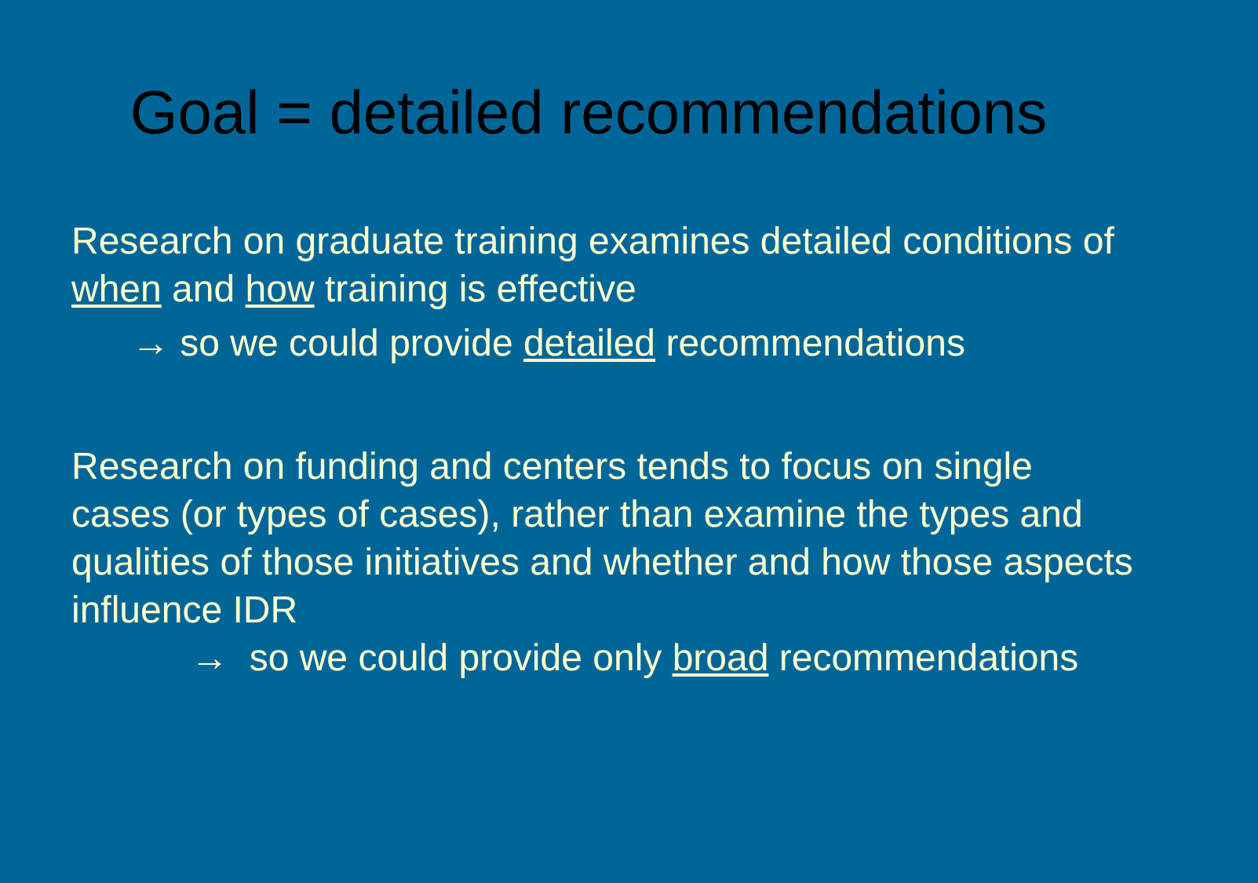Goal = detailed recommendations
Research on graduate training examines detailed conditions of when and how training is effective
→ so we could provide detailed recommendations
Research on funding and centers tends to focus on single cases (or types of cases), rather than examine the types and qualities of those initiatives and whether and how those aspects influence IDR
→ so we could provide only broad recommendations